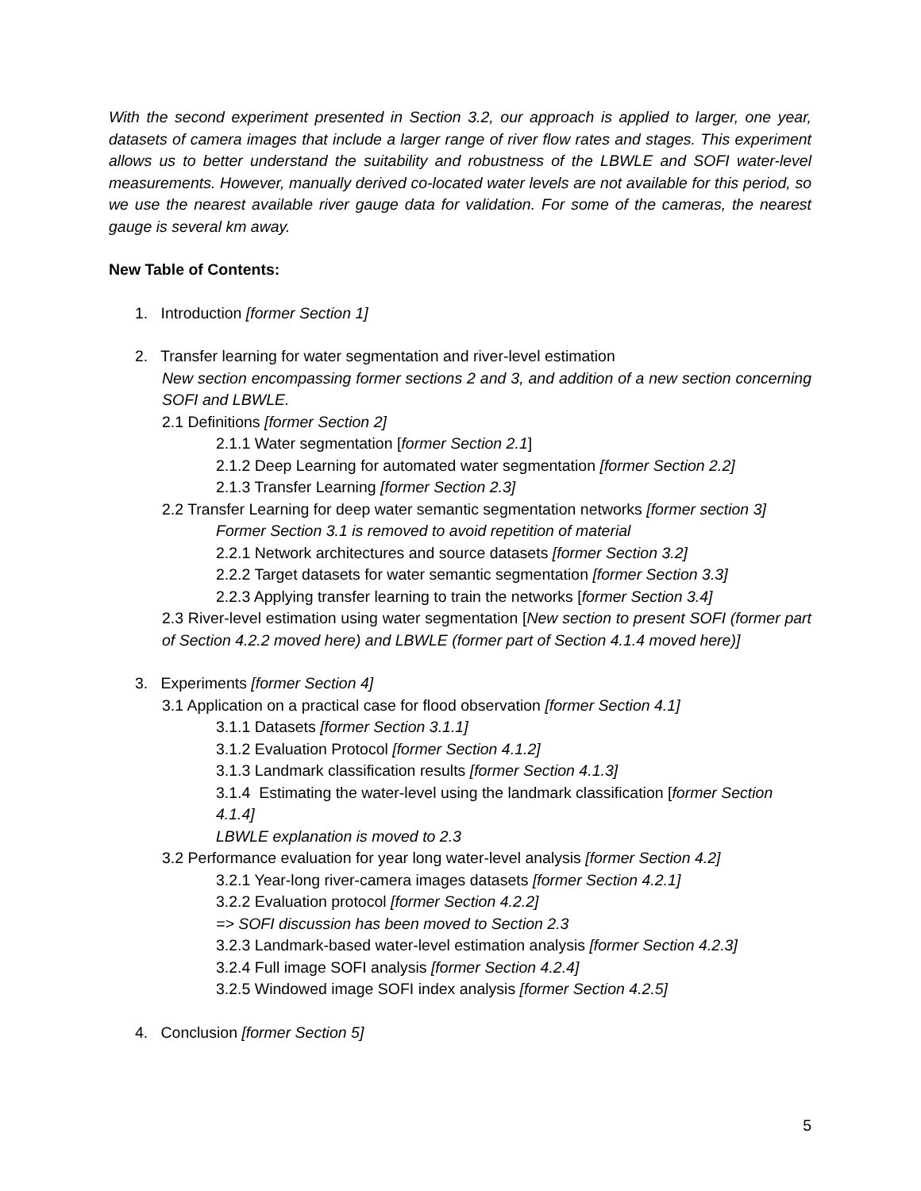With the second experiment presented in Section 3.2, our approach is applied to larger, one year, datasets of camera images that include a larger range of river flow rates and stages. This experiment allows us to better understand the suitability and robustness of the LBWLE and SOFI water-level measurements. However, manually derived co-located water levels are not available for this period, so we use the nearest available river gauge data for validation. For some of the cameras, the nearest gauge is several km away.
New Table of Contents:
1. Introduction [former Section 1]
2. Transfer learning for water segmentation and river-level estimation
New section encompassing former sections 2 and 3, and addition of a new section concerning SOFI and LBWLE.
2.1 Definitions [former Section 2]
2.1.1 Water segmentation [former Section 2.1]
2.1.2 Deep Learning for automated water segmentation [former Section 2.2]
2.1.3 Transfer Learning [former Section 2.3]
2.2 Transfer Learning for deep water semantic segmentation networks [former section 3]
Former Section 3.1 is removed to avoid repetition of material
2.2.1 Network architectures and source datasets [former Section 3.2]
2.2.2 Target datasets for water semantic segmentation [former Section 3.3]
2.2.3 Applying transfer learning to train the networks [former Section 3.4]
2.3 River-level estimation using water segmentation [New section to present SOFI (former part of Section 4.2.2 moved here) and LBWLE (former part of Section 4.1.4 moved here)]
3. Experiments [former Section 4]
3.1 Application on a practical case for flood observation [former Section 4.1]
3.1.1 Datasets [former Section 3.1.1]
3.1.2 Evaluation Protocol [former Section 4.1.2]
3.1.3 Landmark classification results [former Section 4.1.3]
3.1.4 Estimating the water-level using the landmark classification [former Section 4.1.4]
LBWLE explanation is moved to 2.3
3.2 Performance evaluation for year long water-level analysis [former Section 4.2]
3.2.1 Year-long river-camera images datasets [former Section 4.2.1]
3.2.2 Evaluation protocol [former Section 4.2.2]
=> SOFI discussion has been moved to Section 2.3
3.2.3 Landmark-based water-level estimation analysis [former Section 4.2.3]
3.2.4 Full image SOFI analysis [former Section 4.2.4]
3.2.5 Windowed image SOFI index analysis [former Section 4.2.5]
4. Conclusion [former Section 5]
5